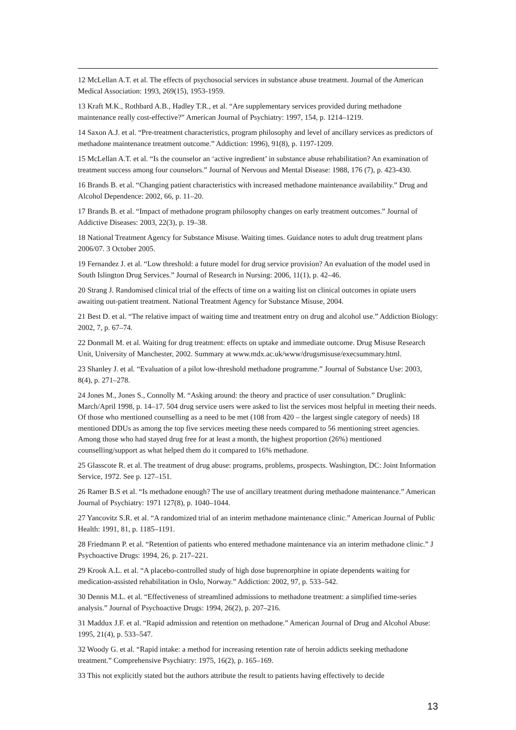12 McLellan A.T. et al. The effects of psychosocial services in substance abuse treatment. Journal of the American Medical Association: 1993, 269(15), 1953-1959.
13 Kraft M.K., Rothbard A.B., Hadley T.R., et al. “Are supplementary services provided during methadone maintenance really cost-effective?” American Journal of Psychiatry: 1997, 154, p. 1214–1219.
14 Saxon A.J. et al. “Pre-treatment characteristics, program philosophy and level of ancillary services as predictors of methadone maintenance treatment outcome.” Addiction: 1996), 91(8), p. 1197-1209.
15 McLellan A.T. et al. “Is the counselor an ‘active ingredient’ in substance abuse rehabilitation? An examination of treatment success among four counselors.” Journal of Nervous and Mental Disease: 1988, 176 (7), p. 423-430.
16 Brands B. et al. “Changing patient characteristics with increased methadone maintenance availability.” Drug and Alcohol Dependence: 2002, 66, p. 11–20.
17 Brands B. et al. “Impact of methadone program philosophy changes on early treatment outcomes.” Journal of Addictive Diseases: 2003, 22(3), p. 19–38.
18 National Treatment Agency for Substance Misuse. Waiting times. Guidance notes to adult drug treatment plans 2006/07. 3 October 2005.
19 Fernandez J. et al. “Low threshold: a future model for drug service provision? An evaluation of the model used in South Islington Drug Services.” Journal of Research in Nursing: 2006, 11(1), p. 42–46.
20 Strang J. Randomised clinical trial of the effects of time on a waiting list on clinical outcomes in opiate users awaiting out-patient treatment. National Treatment Agency for Substance Misuse, 2004.
21 Best D. et al. “The relative impact of waiting time and treatment entry on drug and alcohol use.” Addiction Biology: 2002, 7, p. 67–74.
22 Donmall M. et al. Waiting for drug treatment: effects on uptake and immediate outcome. Drug Misuse Research Unit, University of Manchester, 2002. Summary at www.mdx.ac.uk/www/drugsmisuse/execsummary.html.
23 Shanley J. et al. “Evaluation of a pilot low-threshold methadone programme.” Journal of Substance Use: 2003, 8(4), p. 271–278.
24 Jones M., Jones S., Connolly M. “Asking around: the theory and practice of user consultation.” Druglink: March/April 1998, p. 14–17. 504 drug service users were asked to list the services most helpful in meeting their needs. Of those who mentioned counselling as a need to be met (108 from 420 – the largest single category of needs) 18 mentioned DDUs as among the top five services meeting these needs compared to 56 mentioning street agencies. Among those who had stayed drug free for at least a month, the highest proportion (26%) mentioned counselling/support as what helped them do it compared to 16% methadone.
25 Glasscote R. et al. The treatment of drug abuse: programs, problems, prospects. Washington, DC: Joint Information Service, 1972. See p. 127–151.
26 Ramer B.S et al. “Is methadone enough? The use of ancillary treatment during methadone maintenance.” American Journal of Psychiatry: 1971 127(8), p. 1040–1044.
27 Yancovitz S.R. et al. “A randomized trial of an interim methadone maintenance clinic.” American Journal of Public Health: 1991, 81, p. 1185–1191.
28 Friedmann P. et al. “Retention of patients who entered methadone maintenance via an interim methadone clinic.” J Psychoactive Drugs: 1994, 26, p. 217–221.
29 Krook A.L. et al. “A placebo-controlled study of high dose buprenorphine in opiate dependents waiting for medication-assisted rehabilitation in Oslo, Norway.” Addiction: 2002, 97, p. 533–542.
30 Dennis M.L. et al. “Effectiveness of streamlined admissions to methadone treatment: a simplified time-series analysis.” Journal of Psychoactive Drugs: 1994, 26(2), p. 207–216.
31 Maddux J.F. et al. “Rapid admission and retention on methadone.” American Journal of Drug and Alcohol Abuse: 1995, 21(4), p. 533–547.
32 Woody G. et al. “Rapid intake: a method for increasing retention rate of heroin addicts seeking methadone treatment.” Comprehensive Psychiatry: 1975, 16(2), p. 165–169.
33 This not explicitly stated but the authors attribute the result to patients having effectively to decide
13